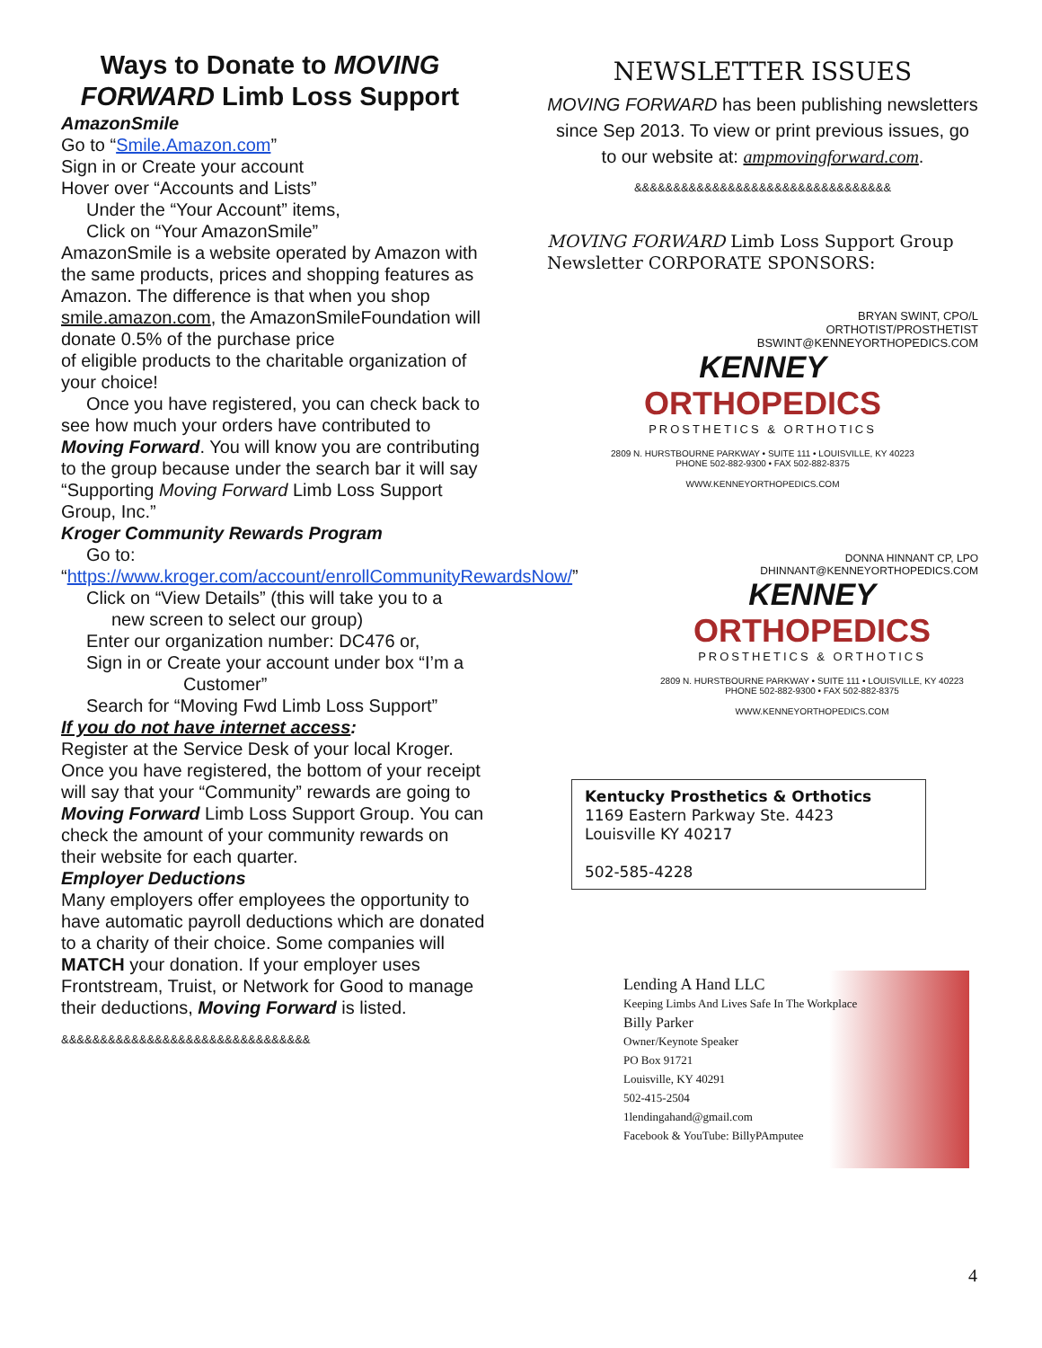Ways to Donate to MOVING FORWARD Limb Loss Support
AmazonSmile
Go to “Smile.Amazon.com”
Sign in or Create your account
Hover over “Accounts and Lists”
Under the “Your Account” items,
Click on “Your AmazonSmile”
AmazonSmile is a website operated by Amazon with the same products, prices and shopping features as Amazon. The difference is that when you shop smile.amazon.com, the AmazonSmileFoundation will donate 0.5% of the purchase price
of eligible products to the charitable organization of your choice!
Once you have registered, you can check back to see how much your orders have contributed to Moving Forward. You will know you are contributing to the group because under the search bar it will say “Supporting Moving Forward Limb Loss Support Group, Inc.”
Kroger Community Rewards Program
Go to:
“https://www.kroger.com/account/enrollCommunityRewardsNow/”
Click on “View Details” (this will take you to a
new screen to select our group)
Enter our organization number: DC476 or,
Sign in or Create your account under box “I’m a
Customer”
Search for “Moving Fwd Limb Loss Support”
If you do not have internet access:
Register at the Service Desk of your local Kroger. Once you have registered, the bottom of your receipt will say that your “Community” rewards are going to Moving Forward Limb Loss Support Group. You can check the amount of your community rewards on their website for each quarter.
Employer Deductions
Many employers offer employees the opportunity to have automatic payroll deductions which are donated to a charity of their choice. Some companies will MATCH your donation. If your employer uses Frontstream, Truist, or Network for Good to manage their deductions, Moving Forward is listed.
&&&&&&&&&&&&&&&&&&&&&&&&&&&&&&&&
NEWSLETTER ISSUES
MOVING FORWARD has been publishing newsletters since Sep 2013. To view or print previous issues, go to our website at: ampmovingforward.com.
&&&&&&&&&&&&&&&&&&&&&&&&&&&&&&&&&
MOVING FORWARD Limb Loss Support Group Newsletter CORPORATE SPONSORS:
BRYAN SWINT, CPO/L
ORTHOTIST/PROSTHETIST
BSWINT@KENNEYORTHOPEDICS.COM
KENNEY
ORTHOPEDICS
PROSTHETICS & ORTHOTICS
2809 N. HURSTBOURNE PARKWAY • SUITE 111 • LOUISVILLE, KY 40223
PHONE 502-882-9300 • FAX 502-882-8375
WWW.KENNEYORTHOPEDICS.COM
DONNA HINNANT CP, LPO
DHINNANT@KENNEYORTHOPEDICS.COM
KENNEY
ORTHOPEDICS
PROSTHETICS & ORTHOTICS
2809 N. HURSTBOURNE PARKWAY • SUITE 111 • LOUISVILLE, KY 40223
PHONE 502-882-9300 • FAX 502-882-8375
WWW.KENNEYORTHOPEDICS.COM
Kentucky Prosthetics & Orthotics
1169 Eastern Parkway Ste. 4423
Louisville KY 40217
502-585-4228
Lending A Hand LLC
Keeping Limbs And Lives Safe In The Workplace
Billy Parker
Owner/Keynote Speaker
PO Box 91721
Louisville, KY 40291
502-415-2504
1lendingahand@gmail.com
Facebook & YouTube: BillyPAmputee
4